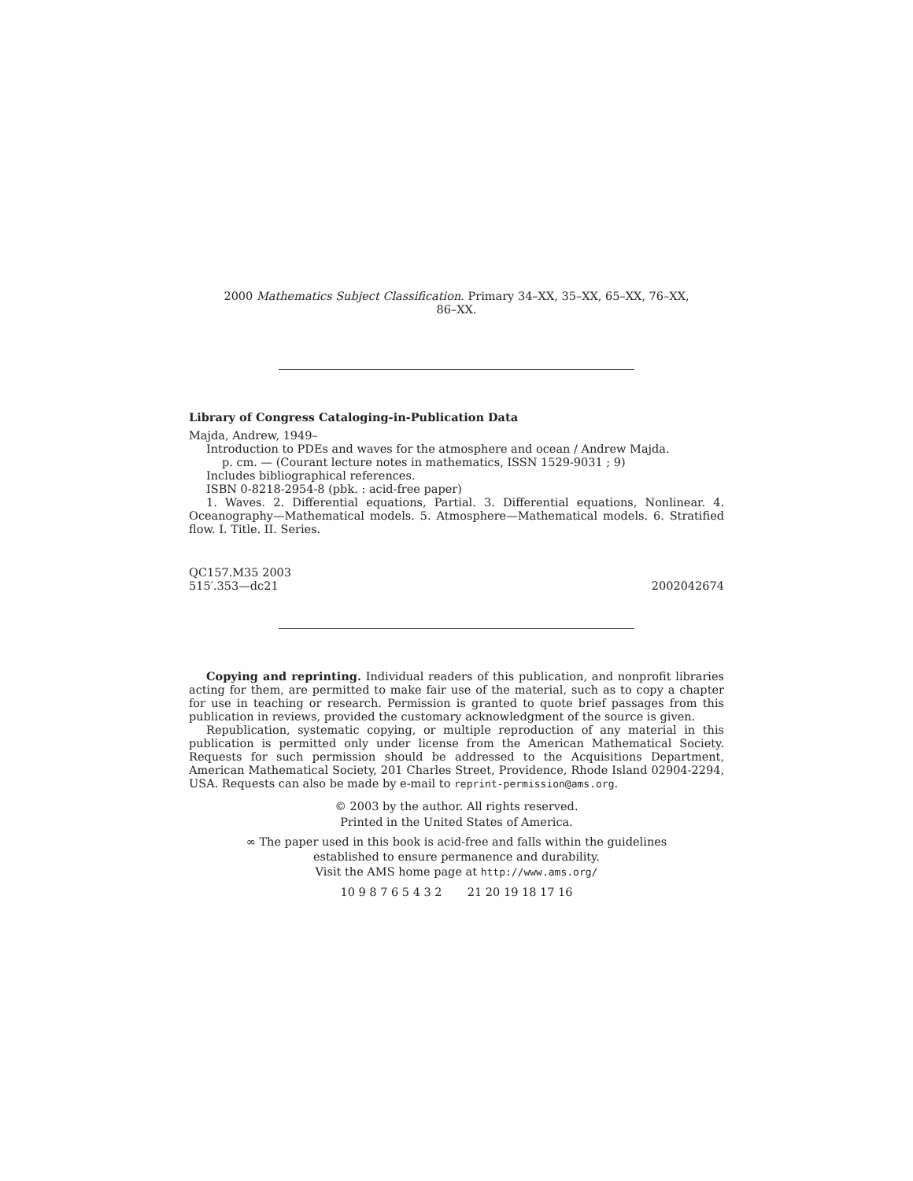2000 Mathematics Subject Classification. Primary 34–XX, 35–XX, 65–XX, 76–XX,
86–XX.
Library of Congress Cataloging-in-Publication Data
Majda, Andrew, 1949–
Introduction to PDEs and waves for the atmosphere and ocean / Andrew Majda.
p. cm. — (Courant lecture notes in mathematics, ISSN 1529-9031 ; 9)
Includes bibliographical references.
ISBN 0-8218-2954-8 (pbk. : acid-free paper)
1. Waves. 2. Differential equations, Partial. 3. Differential equations, Nonlinear. 4. Oceanography—Mathematical models. 5. Atmosphere—Mathematical models. 6. Stratified flow. I. Title. II. Series.
QC157.M35 2003
515′.353—dc21 2002042674
Copying and reprinting. Individual readers of this publication, and nonprofit libraries acting for them, are permitted to make fair use of the material, such as to copy a chapter for use in teaching or research. Permission is granted to quote brief passages from this publication in reviews, provided the customary acknowledgment of the source is given.
Republication, systematic copying, or multiple reproduction of any material in this publication is permitted only under license from the American Mathematical Society. Requests for such permission should be addressed to the Acquisitions Department, American Mathematical Society, 201 Charles Street, Providence, Rhode Island 02904-2294, USA. Requests can also be made by e-mail to reprint-permission@ams.org.
© 2003 by the author. All rights reserved.
Printed in the United States of America.
∞ The paper used in this book is acid-free and falls within the guidelines
established to ensure permanence and durability.
Visit the AMS home page at http://www.ams.org/
10 9 8 7 6 5 4 3 2 21 20 19 18 17 16